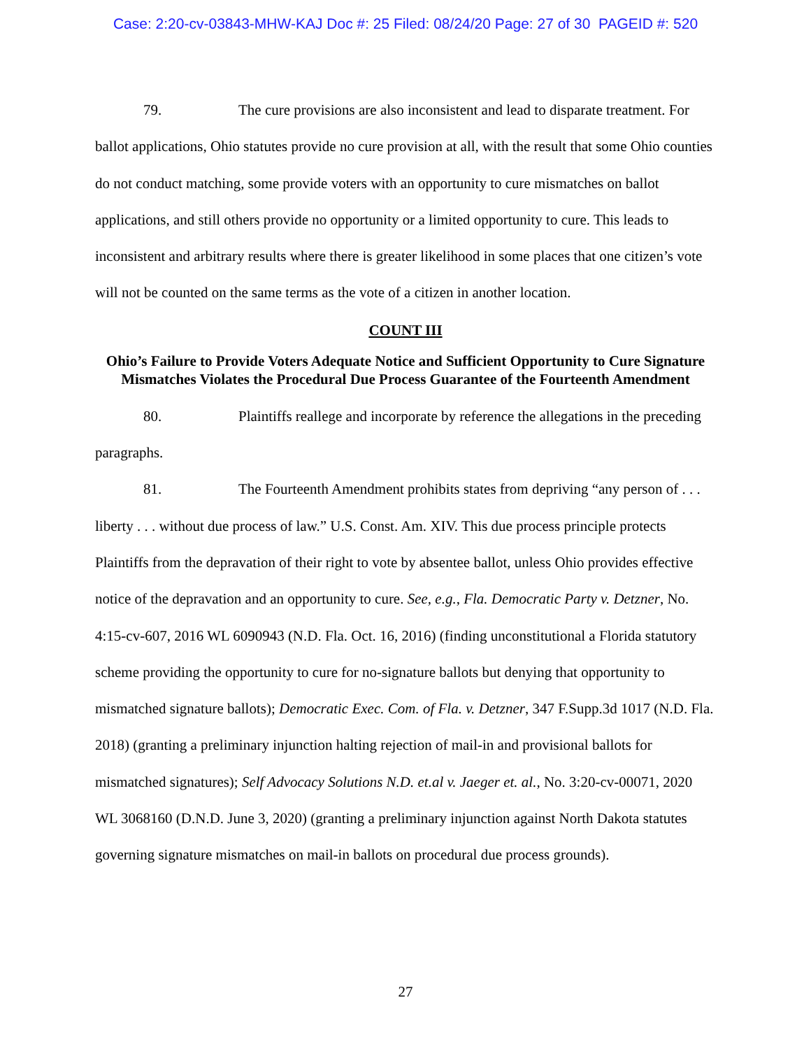Case: 2:20-cv-03843-MHW-KAJ Doc #: 25 Filed: 08/24/20 Page: 27 of 30 PAGEID #: 520
79. The cure provisions are also inconsistent and lead to disparate treatment. For ballot applications, Ohio statutes provide no cure provision at all, with the result that some Ohio counties do not conduct matching, some provide voters with an opportunity to cure mismatches on ballot applications, and still others provide no opportunity or a limited opportunity to cure. This leads to inconsistent and arbitrary results where there is greater likelihood in some places that one citizen’s vote will not be counted on the same terms as the vote of a citizen in another location.
COUNT III
Ohio’s Failure to Provide Voters Adequate Notice and Sufficient Opportunity to Cure Signature Mismatches Violates the Procedural Due Process Guarantee of the Fourteenth Amendment
80. Plaintiffs reallege and incorporate by reference the allegations in the preceding paragraphs.
81. The Fourteenth Amendment prohibits states from depriving “any person of . . . liberty . . . without due process of law.” U.S. Const. Am. XIV. This due process principle protects Plaintiffs from the depravation of their right to vote by absentee ballot, unless Ohio provides effective notice of the depravation and an opportunity to cure. See, e.g., Fla. Democratic Party v. Detzner, No. 4:15-cv-607, 2016 WL 6090943 (N.D. Fla. Oct. 16, 2016) (finding unconstitutional a Florida statutory scheme providing the opportunity to cure for no-signature ballots but denying that opportunity to mismatched signature ballots); Democratic Exec. Com. of Fla. v. Detzner, 347 F.Supp.3d 1017 (N.D. Fla. 2018) (granting a preliminary injunction halting rejection of mail-in and provisional ballots for mismatched signatures); Self Advocacy Solutions N.D. et.al v. Jaeger et. al., No. 3:20-cv-00071, 2020 WL 3068160 (D.N.D. June 3, 2020) (granting a preliminary injunction against North Dakota statutes governing signature mismatches on mail-in ballots on procedural due process grounds).
27